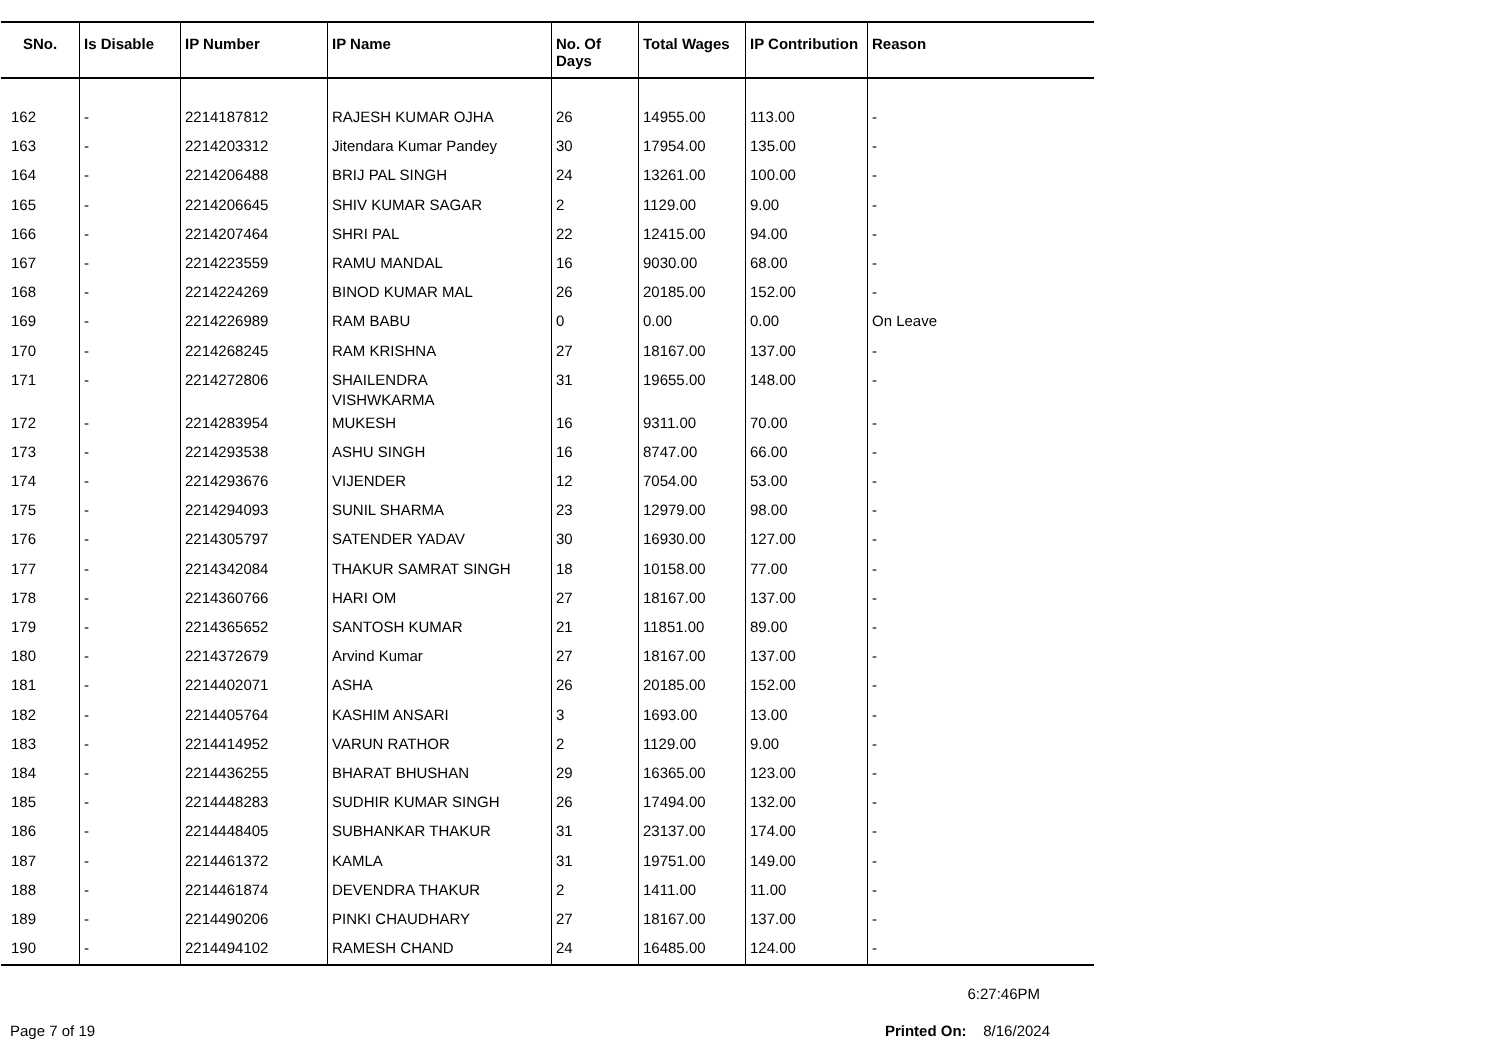| SNo. | Is Disable | IP Number | IP Name | No. Of Days | Total Wages | IP Contribution | Reason |
| --- | --- | --- | --- | --- | --- | --- | --- |
| 162 | - | 2214187812 | RAJESH KUMAR OJHA | 26 | 14955.00 | 113.00 | - |
| 163 | - | 2214203312 | Jitendara Kumar Pandey | 30 | 17954.00 | 135.00 | - |
| 164 | - | 2214206488 | BRIJ PAL SINGH | 24 | 13261.00 | 100.00 | - |
| 165 | - | 2214206645 | SHIV KUMAR SAGAR | 2 | 1129.00 | 9.00 | - |
| 166 | - | 2214207464 | SHRI PAL | 22 | 12415.00 | 94.00 | - |
| 167 | - | 2214223559 | RAMU MANDAL | 16 | 9030.00 | 68.00 | - |
| 168 | - | 2214224269 | BINOD KUMAR MAL | 26 | 20185.00 | 152.00 | - |
| 169 | - | 2214226989 | RAM BABU | 0 | 0.00 | 0.00 | On Leave |
| 170 | - | 2214268245 | RAM KRISHNA | 27 | 18167.00 | 137.00 | - |
| 171 | - | 2214272806 | SHAILENDRA VISHWKARMA | 31 | 19655.00 | 148.00 | - |
| 172 | - | 2214283954 | MUKESH | 16 | 9311.00 | 70.00 | - |
| 173 | - | 2214293538 | ASHU SINGH | 16 | 8747.00 | 66.00 | - |
| 174 | - | 2214293676 | VIJENDER | 12 | 7054.00 | 53.00 | - |
| 175 | - | 2214294093 | SUNIL SHARMA | 23 | 12979.00 | 98.00 | - |
| 176 | - | 2214305797 | SATENDER YADAV | 30 | 16930.00 | 127.00 | - |
| 177 | - | 2214342084 | THAKUR SAMRAT SINGH | 18 | 10158.00 | 77.00 | - |
| 178 | - | 2214360766 | HARI OM | 27 | 18167.00 | 137.00 | - |
| 179 | - | 2214365652 | SANTOSH KUMAR | 21 | 11851.00 | 89.00 | - |
| 180 | - | 2214372679 | Arvind Kumar | 27 | 18167.00 | 137.00 | - |
| 181 | - | 2214402071 | ASHA | 26 | 20185.00 | 152.00 | - |
| 182 | - | 2214405764 | KASHIM ANSARI | 3 | 1693.00 | 13.00 | - |
| 183 | - | 2214414952 | VARUN RATHOR | 2 | 1129.00 | 9.00 | - |
| 184 | - | 2214436255 | BHARAT BHUSHAN | 29 | 16365.00 | 123.00 | - |
| 185 | - | 2214448283 | SUDHIR KUMAR SINGH | 26 | 17494.00 | 132.00 | - |
| 186 | - | 2214448405 | SUBHANKAR THAKUR | 31 | 23137.00 | 174.00 | - |
| 187 | - | 2214461372 | KAMLA | 31 | 19751.00 | 149.00 | - |
| 188 | - | 2214461874 | DEVENDRA THAKUR | 2 | 1411.00 | 11.00 | - |
| 189 | - | 2214490206 | PINKI CHAUDHARY | 27 | 18167.00 | 137.00 | - |
| 190 | - | 2214494102 | RAMESH CHAND | 24 | 16485.00 | 124.00 | - |
6:27:46PM
Page 7 of 19 Printed On: 8/16/2024